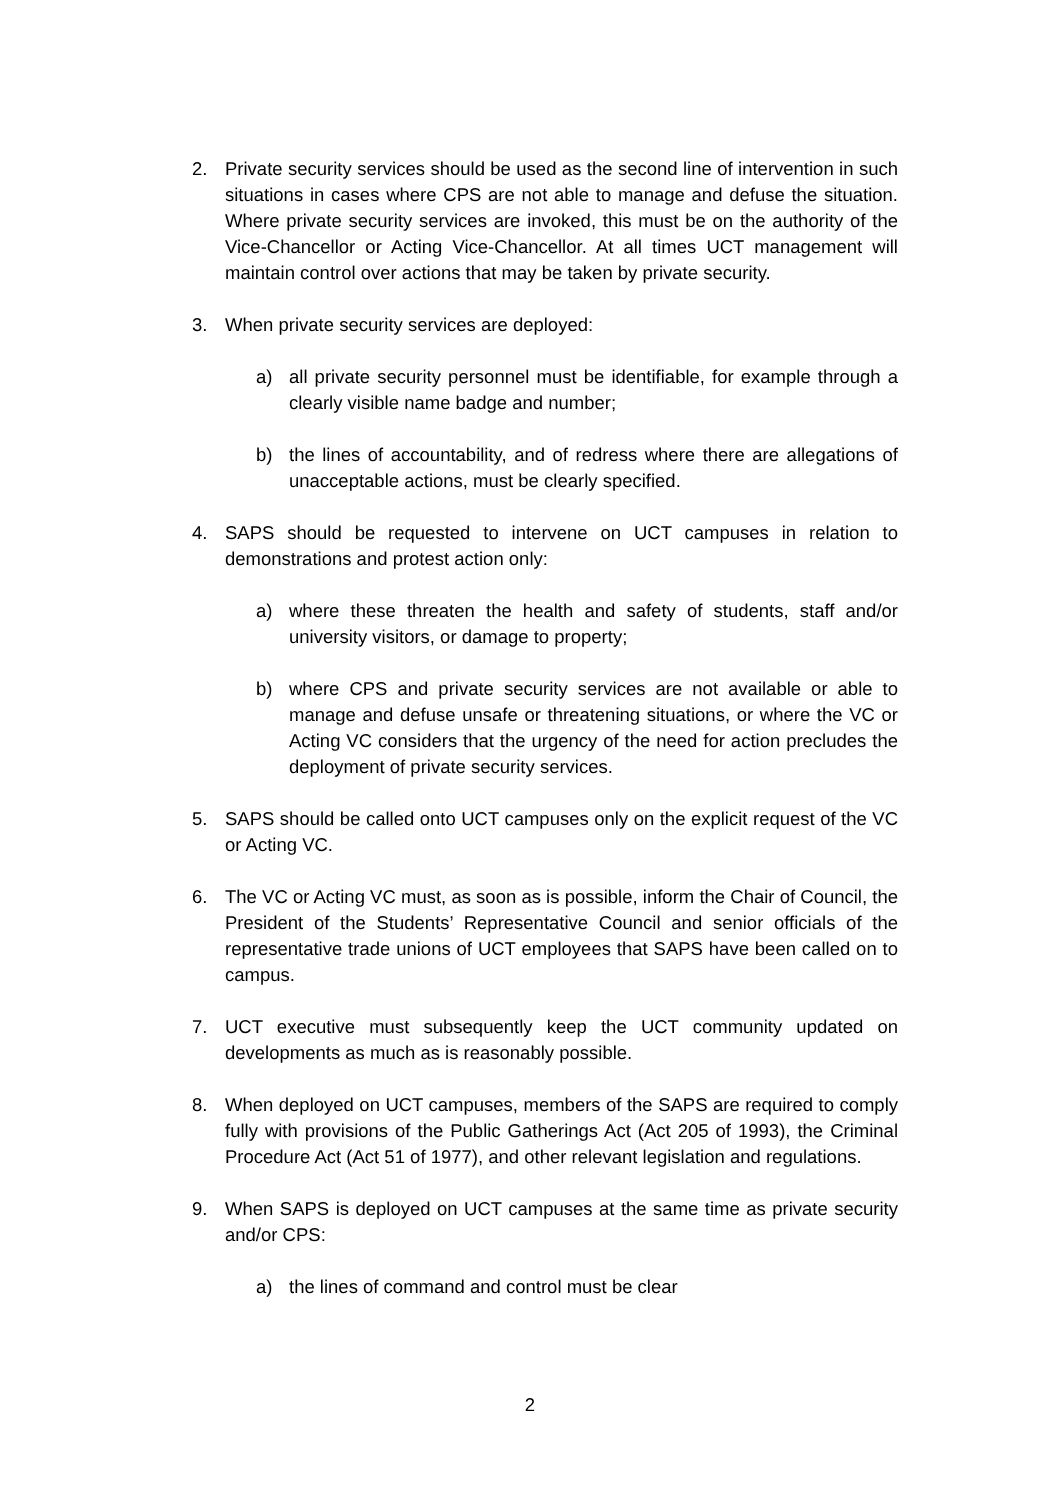2. Private security services should be used as the second line of intervention in such situations in cases where CPS are not able to manage and defuse the situation. Where private security services are invoked, this must be on the authority of the Vice-Chancellor or Acting Vice-Chancellor. At all times UCT management will maintain control over actions that may be taken by private security.
3. When private security services are deployed:
a) all private security personnel must be identifiable, for example through a clearly visible name badge and number;
b) the lines of accountability, and of redress where there are allegations of unacceptable actions, must be clearly specified.
4. SAPS should be requested to intervene on UCT campuses in relation to demonstrations and protest action only:
a) where these threaten the health and safety of students, staff and/or university visitors, or damage to property;
b) where CPS and private security services are not available or able to manage and defuse unsafe or threatening situations, or where the VC or Acting VC considers that the urgency of the need for action precludes the deployment of private security services.
5. SAPS should be called onto UCT campuses only on the explicit request of the VC or Acting VC.
6. The VC or Acting VC must, as soon as is possible, inform the Chair of Council, the President of the Students’ Representative Council and senior officials of the representative trade unions of UCT employees that SAPS have been called on to campus.
7. UCT executive must subsequently keep the UCT community updated on developments as much as is reasonably possible.
8. When deployed on UCT campuses, members of the SAPS are required to comply fully with provisions of the Public Gatherings Act (Act 205 of 1993), the Criminal Procedure Act (Act 51 of 1977), and other relevant legislation and regulations.
9. When SAPS is deployed on UCT campuses at the same time as private security and/or CPS:
a) the lines of command and control must be clear
2